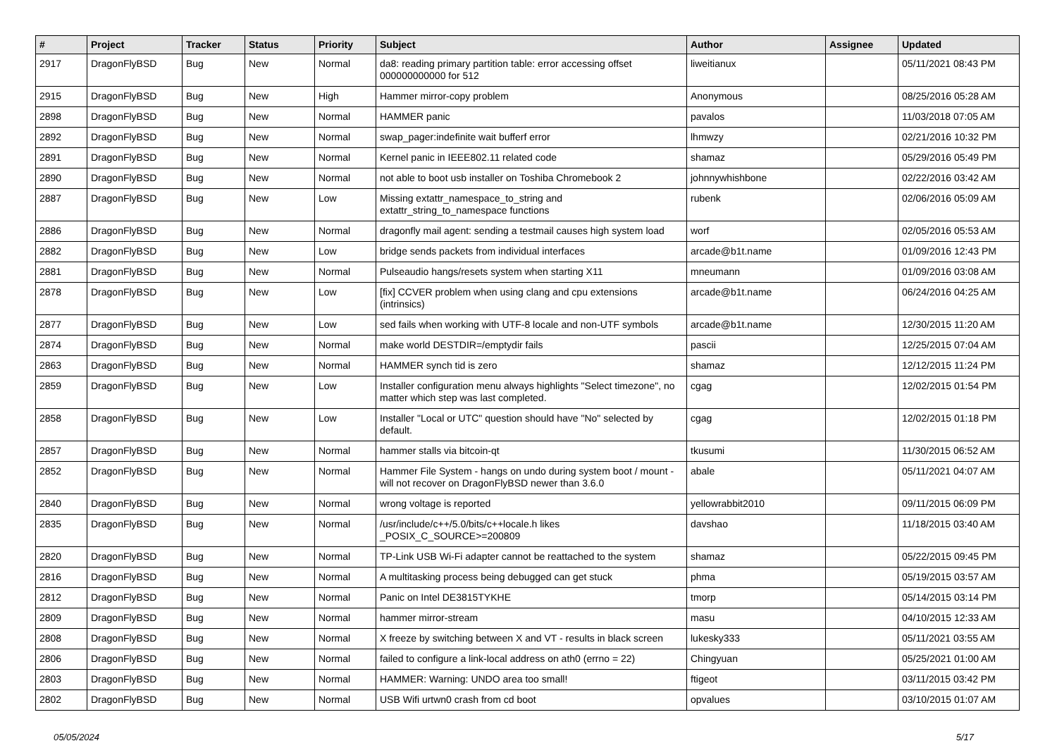| # | Project | Tracker | Status | Priority | Subject | Author | Assignee | Updated |
| --- | --- | --- | --- | --- | --- | --- | --- | --- |
| 2917 | DragonFlyBSD | Bug | New | Normal | da8: reading primary partition table: error accessing offset 000000000000 for 512 | liweitianux | | 05/11/2021 08:43 PM |
| 2915 | DragonFlyBSD | Bug | New | High | Hammer mirror-copy problem | Anonymous | | 08/25/2016 05:28 AM |
| 2898 | DragonFlyBSD | Bug | New | Normal | HAMMER panic | pavalos | | 11/03/2018 07:05 AM |
| 2892 | DragonFlyBSD | Bug | New | Normal | swap_pager:indefinite wait bufferf error | lhmwzy | | 02/21/2016 10:32 PM |
| 2891 | DragonFlyBSD | Bug | New | Normal | Kernel panic in IEEE802.11 related code | shamaz | | 05/29/2016 05:49 PM |
| 2890 | DragonFlyBSD | Bug | New | Normal | not able to boot usb installer on Toshiba Chromebook 2 | johnnywhishbone | | 02/22/2016 03:42 AM |
| 2887 | DragonFlyBSD | Bug | New | Low | Missing extattr_namespace_to_string and extattr_string_to_namespace functions | rubenk | | 02/06/2016 05:09 AM |
| 2886 | DragonFlyBSD | Bug | New | Normal | dragonfly mail agent: sending a testmail causes high system load | worf | | 02/05/2016 05:53 AM |
| 2882 | DragonFlyBSD | Bug | New | Low | bridge sends packets from individual interfaces | arcade@b1t.name | | 01/09/2016 12:43 PM |
| 2881 | DragonFlyBSD | Bug | New | Normal | Pulseaudio hangs/resets system when starting X11 | mneumann | | 01/09/2016 03:08 AM |
| 2878 | DragonFlyBSD | Bug | New | Low | [fix] CCVER problem when using clang and cpu extensions (intrinsics) | arcade@b1t.name | | 06/24/2016 04:25 AM |
| 2877 | DragonFlyBSD | Bug | New | Low | sed fails when working with UTF-8 locale and non-UTF symbols | arcade@b1t.name | | 12/30/2015 11:20 AM |
| 2874 | DragonFlyBSD | Bug | New | Normal | make world DESTDIR=/emptydir fails | pascii | | 12/25/2015 07:04 AM |
| 2863 | DragonFlyBSD | Bug | New | Normal | HAMMER synch tid is zero | shamaz | | 12/12/2015 11:24 PM |
| 2859 | DragonFlyBSD | Bug | New | Low | Installer configuration menu always highlights "Select timezone", no matter which step was last completed. | cgag | | 12/02/2015 01:54 PM |
| 2858 | DragonFlyBSD | Bug | New | Low | Installer "Local or UTC" question should have "No" selected by default. | cgag | | 12/02/2015 01:18 PM |
| 2857 | DragonFlyBSD | Bug | New | Normal | hammer stalls via bitcoin-qt | tkusumi | | 11/30/2015 06:52 AM |
| 2852 | DragonFlyBSD | Bug | New | Normal | Hammer File System - hangs on undo during system boot / mount - will not recover on DragonFlyBSD newer than 3.6.0 | abale | | 05/11/2021 04:07 AM |
| 2840 | DragonFlyBSD | Bug | New | Normal | wrong voltage is reported | yellowrabbit2010 | | 09/11/2015 06:09 PM |
| 2835 | DragonFlyBSD | Bug | New | Normal | /usr/include/c++/5.0/bits/c++locale.h likes _POSIX_C_SOURCE>=200809 | davshao | | 11/18/2015 03:40 AM |
| 2820 | DragonFlyBSD | Bug | New | Normal | TP-Link USB Wi-Fi adapter cannot be reattached to the system | shamaz | | 05/22/2015 09:45 PM |
| 2816 | DragonFlyBSD | Bug | New | Normal | A multitasking process being debugged can get stuck | phma | | 05/19/2015 03:57 AM |
| 2812 | DragonFlyBSD | Bug | New | Normal | Panic on Intel DE3815TYKHE | tmorp | | 05/14/2015 03:14 PM |
| 2809 | DragonFlyBSD | Bug | New | Normal | hammer mirror-stream | masu | | 04/10/2015 12:33 AM |
| 2808 | DragonFlyBSD | Bug | New | Normal | X freeze by switching between X and VT - results in black screen | lukesky333 | | 05/11/2021 03:55 AM |
| 2806 | DragonFlyBSD | Bug | New | Normal | failed to configure a link-local address on ath0 (errno = 22) | Chingyuan | | 05/25/2021 01:00 AM |
| 2803 | DragonFlyBSD | Bug | New | Normal | HAMMER: Warning: UNDO area too small! | ftigeot | | 03/11/2015 03:42 PM |
| 2802 | DragonFlyBSD | Bug | New | Normal | USB Wifi urtwn0 crash from cd boot | opvalues | | 03/10/2015 01:07 AM |
05/05/2024 5/17